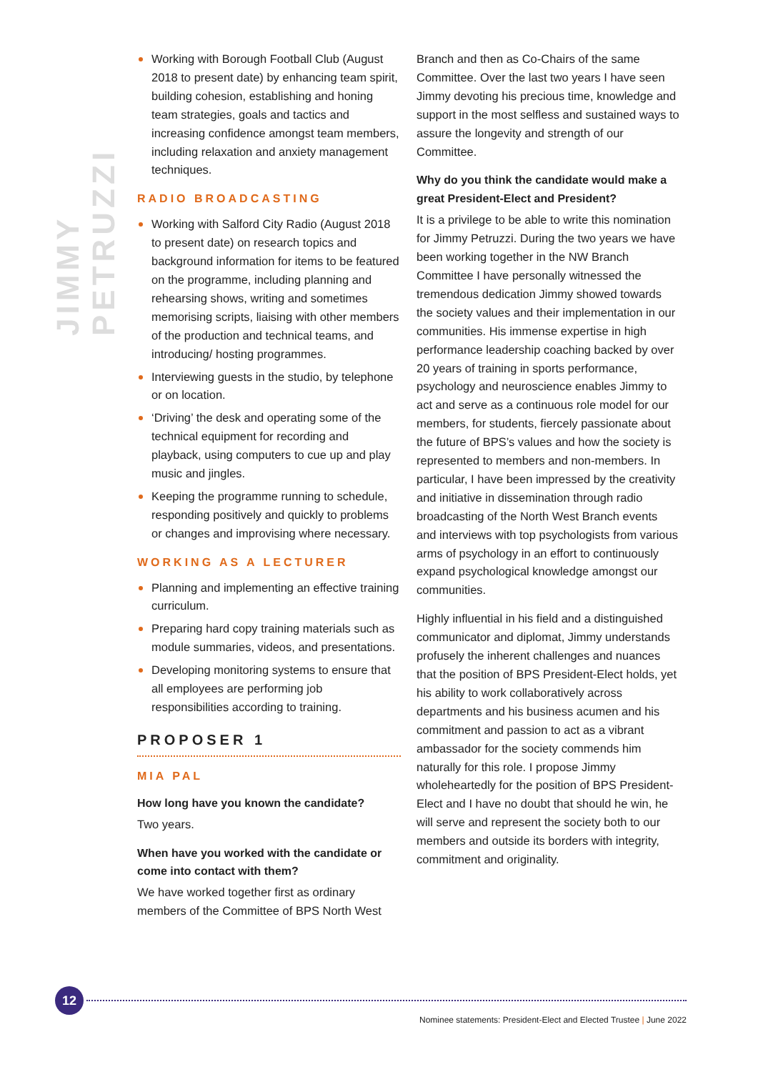JIMMY PETRUZZI
Working with Borough Football Club (August 2018 to present date) by enhancing team spirit, building cohesion, establishing and honing team strategies, goals and tactics and increasing confidence amongst team members, including relaxation and anxiety management techniques.
RADIO BROADCASTING
Working with Salford City Radio (August 2018 to present date) on research topics and background information for items to be featured on the programme, including planning and rehearsing shows, writing and sometimes memorising scripts, liaising with other members of the production and technical teams, and introducing/ hosting programmes.
Interviewing guests in the studio, by telephone or on location.
‘Driving’ the desk and operating some of the technical equipment for recording and playback, using computers to cue up and play music and jingles.
Keeping the programme running to schedule, responding positively and quickly to problems or changes and improvising where necessary.
WORKING AS A LECTURER
Planning and implementing an effective training curriculum.
Preparing hard copy training materials such as module summaries, videos, and presentations.
Developing monitoring systems to ensure that all employees are performing job responsibilities according to training.
PROPOSER 1
MIA PAL
How long have you known the candidate?
Two years.
When have you worked with the candidate or come into contact with them?
We have worked together first as ordinary members of the Committee of BPS North West
Branch and then as Co-Chairs of the same Committee. Over the last two years I have seen Jimmy devoting his precious time, knowledge and support in the most selfless and sustained ways to assure the longevity and strength of our Committee.
Why do you think the candidate would make a great President-Elect and President?
It is a privilege to be able to write this nomination for Jimmy Petruzzi. During the two years we have been working together in the NW Branch Committee I have personally witnessed the tremendous dedication Jimmy showed towards the society values and their implementation in our communities. His immense expertise in high performance leadership coaching backed by over 20 years of training in sports performance, psychology and neuroscience enables Jimmy to act and serve as a continuous role model for our members, for students, fiercely passionate about the future of BPS’s values and how the society is represented to members and non-members. In particular, I have been impressed by the creativity and initiative in dissemination through radio broadcasting of the North West Branch events and interviews with top psychologists from various arms of psychology in an effort to continuously expand psychological knowledge amongst our communities.
Highly influential in his field and a distinguished communicator and diplomat, Jimmy understands profusely the inherent challenges and nuances that the position of BPS President-Elect holds, yet his ability to work collaboratively across departments and his business acumen and his commitment and passion to act as a vibrant ambassador for the society commends him naturally for this role. I propose Jimmy wholeheartedly for the position of BPS President-Elect and I have no doubt that should he win, he will serve and represent the society both to our members and outside its borders with integrity, commitment and originality.
12
Nominee statements: President-Elect and Elected Trustee | June 2022